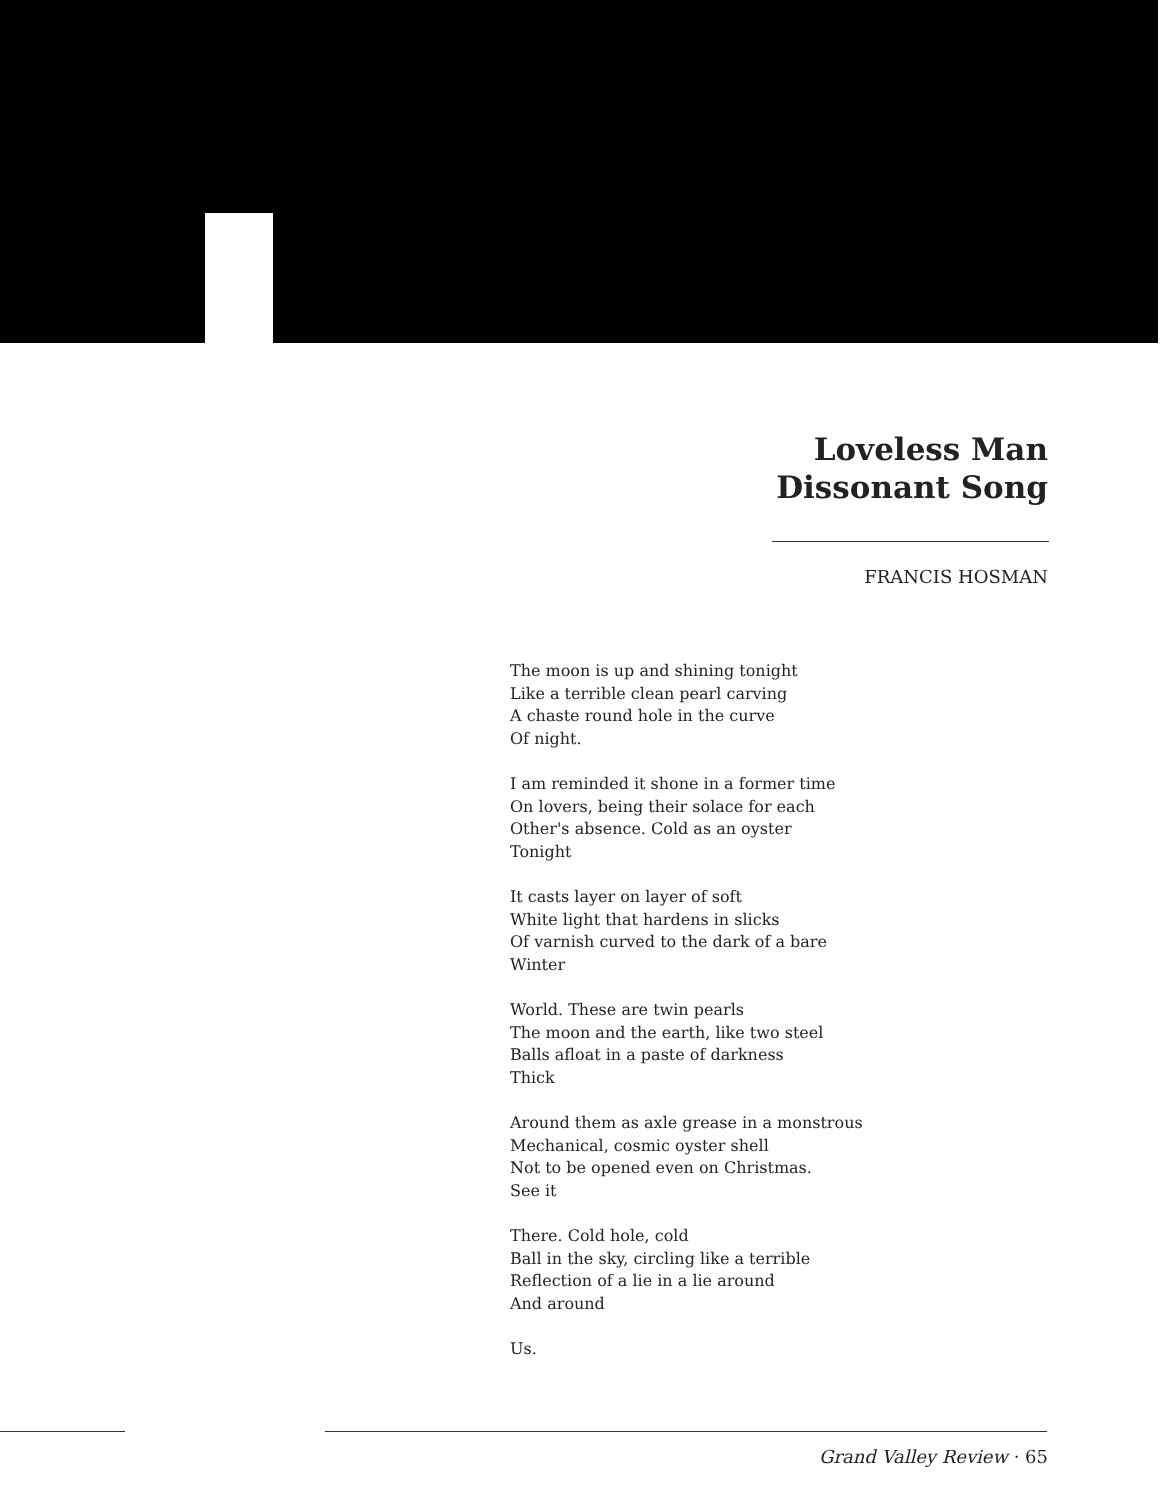Loveless Man
Dissonant Song
FRANCIS HOSMAN
The moon is up and shining tonight
Like a terrible clean pearl carving
A chaste round hole in the curve
Of night.
I am reminded it shone in a former time
On lovers, being their solace for each
Other's absence. Cold as an oyster
Tonight
It casts layer on layer of soft
White light that hardens in slicks
Of varnish curved to the dark of a bare
Winter
World. These are twin pearls
The moon and the earth, like two steel
Balls afloat in a paste of darkness
Thick
Around them as axle grease in a monstrous
Mechanical, cosmic oyster shell
Not to be opened even on Christmas.
See it
There. Cold hole, cold
Ball in the sky, circling like a terrible
Reflection of a lie in a lie around
And around
Us.
Grand Valley Review · 65